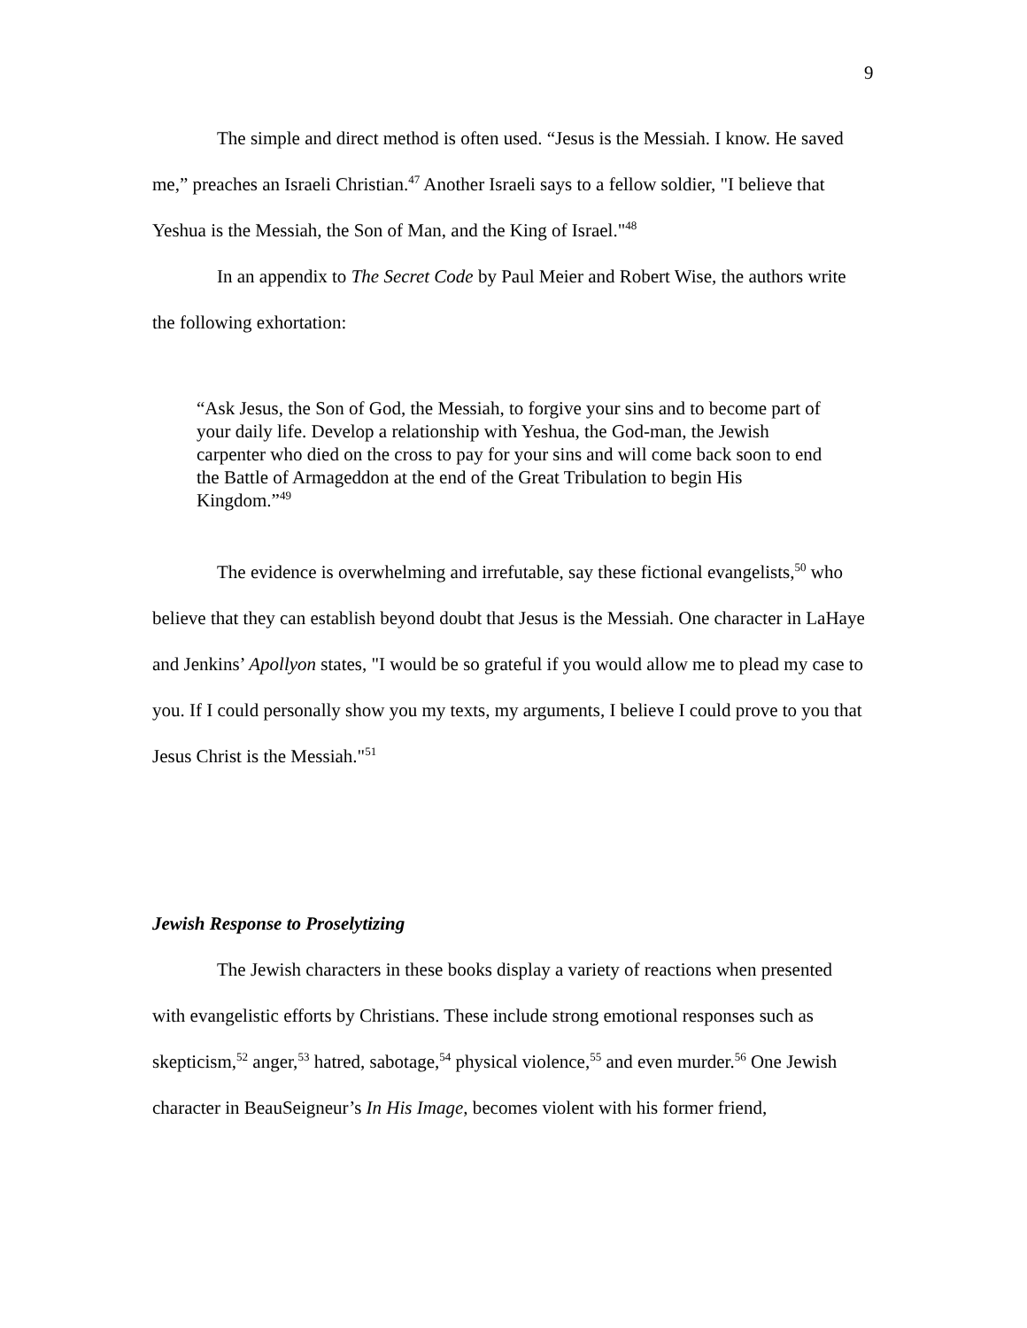9
The simple and direct method is often used. “Jesus is the Messiah. I know. He saved me,” preaches an Israeli Christian.<sup>47</sup> Another Israeli says to a fellow soldier, "I believe that Yeshua is the Messiah, the Son of Man, and the King of Israel."<sup>48</sup>
In an appendix to The Secret Code by Paul Meier and Robert Wise, the authors write the following exhortation:
“Ask Jesus, the Son of God, the Messiah, to forgive your sins and to become part of your daily life. Develop a relationship with Yeshua, the God-man, the Jewish carpenter who died on the cross to pay for your sins and will come back soon to end the Battle of Armageddon at the end of the Great Tribulation to begin His Kingdom.”<sup>49</sup>
The evidence is overwhelming and irrefutable, say these fictional evangelists,<sup>50</sup> who believe that they can establish beyond doubt that Jesus is the Messiah. One character in LaHaye and Jenkins’ Apollyon states, "I would be so grateful if you would allow me to plead my case to you. If I could personally show you my texts, my arguments, I believe I could prove to you that Jesus Christ is the Messiah."<sup>51</sup>
Jewish Response to Proselytizing
The Jewish characters in these books display a variety of reactions when presented with evangelistic efforts by Christians. These include strong emotional responses such as skepticism,<sup>52</sup> anger,<sup>53</sup> hatred, sabotage,<sup>54</sup> physical violence,<sup>55</sup> and even murder.<sup>56</sup> One Jewish character in BeauSeigneur’s In His Image, becomes violent with his former friend,